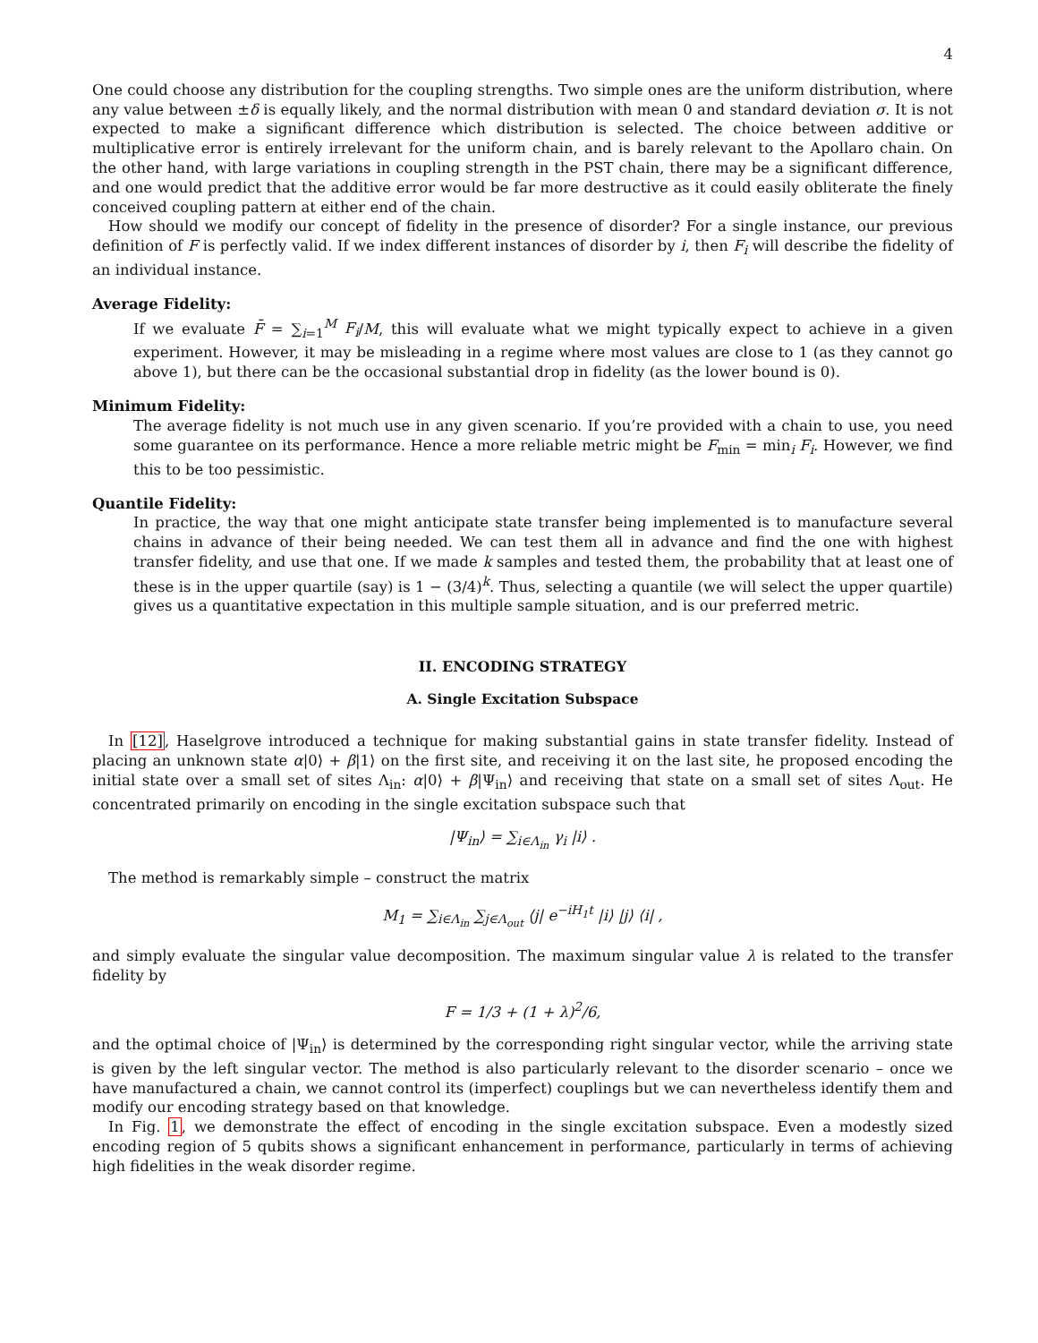4
One could choose any distribution for the coupling strengths. Two simple ones are the uniform distribution, where any value between ±δ is equally likely, and the normal distribution with mean 0 and standard deviation σ. It is not expected to make a significant difference which distribution is selected. The choice between additive or multiplicative error is entirely irrelevant for the uniform chain, and is barely relevant to the Apollaro chain. On the other hand, with large variations in coupling strength in the PST chain, there may be a significant difference, and one would predict that the additive error would be far more destructive as it could easily obliterate the finely conceived coupling pattern at either end of the chain.
How should we modify our concept of fidelity in the presence of disorder? For a single instance, our previous definition of F is perfectly valid. If we index different instances of disorder by i, then F<sub>i</sub> will describe the fidelity of an individual instance.
Average Fidelity:
If we evaluate F̄ = ∑<sub>i=1</sub><sup>M</sup> F<sub>i</sub>/M, this will evaluate what we might typically expect to achieve in a given experiment. However, it may be misleading in a regime where most values are close to 1 (as they cannot go above 1), but there can be the occasional substantial drop in fidelity (as the lower bound is 0).
Minimum Fidelity:
The average fidelity is not much use in any given scenario. If you’re provided with a chain to use, you need some guarantee on its performance. Hence a more reliable metric might be F<sub>min</sub> = min<sub>i</sub> F<sub>i</sub>. However, we find this to be too pessimistic.
Quantile Fidelity:
In practice, the way that one might anticipate state transfer being implemented is to manufacture several chains in advance of their being needed. We can test them all in advance and find the one with highest transfer fidelity, and use that one. If we made k samples and tested them, the probability that at least one of these is in the upper quartile (say) is 1 − (3/4)<sup>k</sup>. Thus, selecting a quantile (we will select the upper quartile) gives us a quantitative expectation in this multiple sample situation, and is our preferred metric.
II. ENCODING STRATEGY
A. Single Excitation Subspace
In [12], Haselgrove introduced a technique for making substantial gains in state transfer fidelity. Instead of placing an unknown state α|0⟩ + β|1⟩ on the first site, and receiving it on the last site, he proposed encoding the initial state over a small set of sites Λ<sub>in</sub>: α|0⟩ + β|Ψ<sub>in</sub>⟩ and receiving that state on a small set of sites Λ<sub>out</sub>. He concentrated primarily on encoding in the single excitation subspace such that
|Ψ<sub>in</sub>⟩ = ∑<sub>i∈Λ<sub>in</sub></sub> γ<sub>i</sub> |i⟩ .
The method is remarkably simple – construct the matrix
M<sub>1</sub> = ∑<sub>i∈Λ<sub>in</sub></sub> ∑<sub>j∈Λ<sub>out</sub></sub> ⟨j| e<sup>−iH<sub>1</sub>t</sup> |i⟩ |j⟩ ⟨i| ,
and simply evaluate the singular value decomposition. The maximum singular value λ is related to the transfer fidelity by
F = 1/3 + (1 + λ)<sup>2</sup>/6,
and the optimal choice of |Ψ<sub>in</sub>⟩ is determined by the corresponding right singular vector, while the arriving state is given by the left singular vector. The method is also particularly relevant to the disorder scenario – once we have manufactured a chain, we cannot control its (imperfect) couplings but we can nevertheless identify them and modify our encoding strategy based on that knowledge.
In Fig. 1, we demonstrate the effect of encoding in the single excitation subspace. Even a modestly sized encoding region of 5 qubits shows a significant enhancement in performance, particularly in terms of achieving high fidelities in the weak disorder regime.